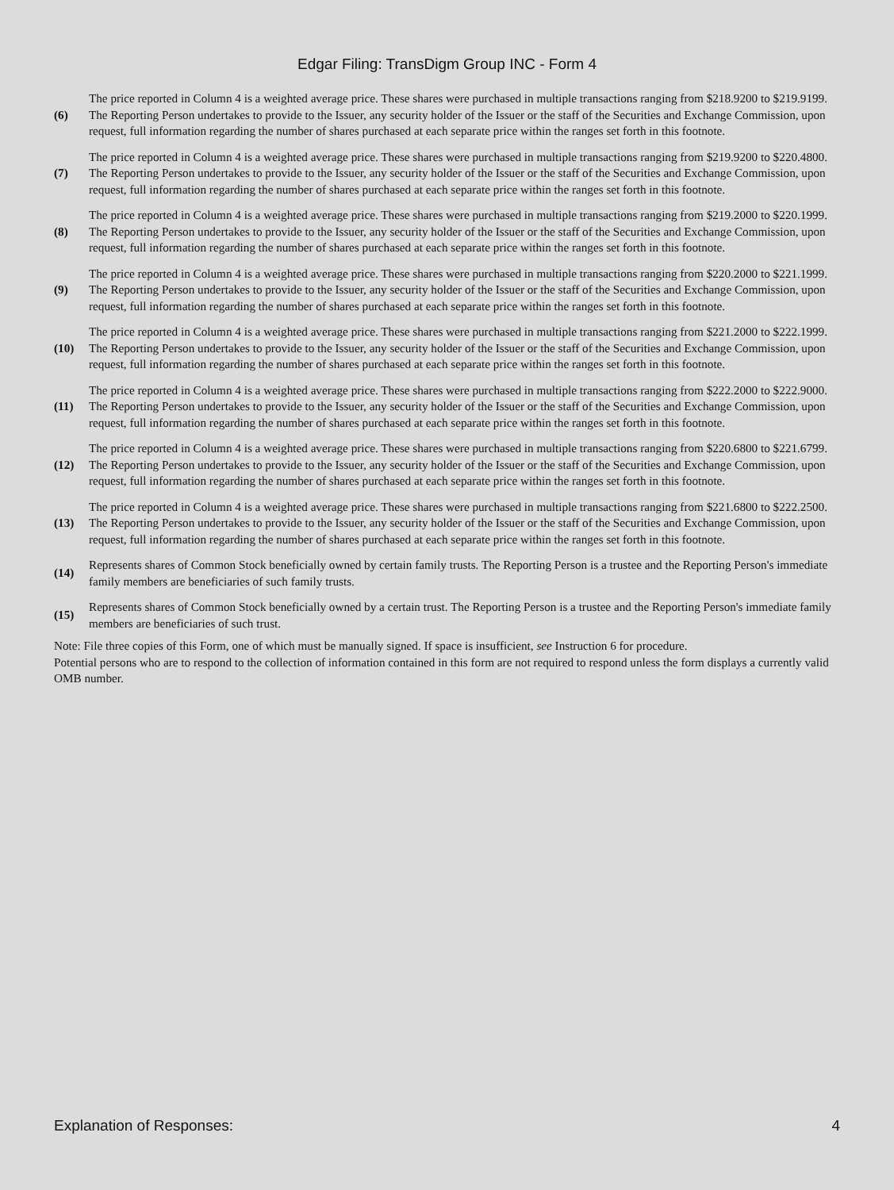Edgar Filing: TransDigm Group INC - Form 4
| (6) | The price reported in Column 4 is a weighted average price. These shares were purchased in multiple transactions ranging from $218.9200 to $219.9199. The Reporting Person undertakes to provide to the Issuer, any security holder of the Issuer or the staff of the Securities and Exchange Commission, upon request, full information regarding the number of shares purchased at each separate price within the ranges set forth in this footnote. |
| (7) | The price reported in Column 4 is a weighted average price. These shares were purchased in multiple transactions ranging from $219.9200 to $220.4800. The Reporting Person undertakes to provide to the Issuer, any security holder of the Issuer or the staff of the Securities and Exchange Commission, upon request, full information regarding the number of shares purchased at each separate price within the ranges set forth in this footnote. |
| (8) | The price reported in Column 4 is a weighted average price. These shares were purchased in multiple transactions ranging from $219.2000 to $220.1999. The Reporting Person undertakes to provide to the Issuer, any security holder of the Issuer or the staff of the Securities and Exchange Commission, upon request, full information regarding the number of shares purchased at each separate price within the ranges set forth in this footnote. |
| (9) | The price reported in Column 4 is a weighted average price. These shares were purchased in multiple transactions ranging from $220.2000 to $221.1999. The Reporting Person undertakes to provide to the Issuer, any security holder of the Issuer or the staff of the Securities and Exchange Commission, upon request, full information regarding the number of shares purchased at each separate price within the ranges set forth in this footnote. |
| (10) | The price reported in Column 4 is a weighted average price. These shares were purchased in multiple transactions ranging from $221.2000 to $222.1999. The Reporting Person undertakes to provide to the Issuer, any security holder of the Issuer or the staff of the Securities and Exchange Commission, upon request, full information regarding the number of shares purchased at each separate price within the ranges set forth in this footnote. |
| (11) | The price reported in Column 4 is a weighted average price. These shares were purchased in multiple transactions ranging from $222.2000 to $222.9000. The Reporting Person undertakes to provide to the Issuer, any security holder of the Issuer or the staff of the Securities and Exchange Commission, upon request, full information regarding the number of shares purchased at each separate price within the ranges set forth in this footnote. |
| (12) | The price reported in Column 4 is a weighted average price. These shares were purchased in multiple transactions ranging from $220.6800 to $221.6799. The Reporting Person undertakes to provide to the Issuer, any security holder of the Issuer or the staff of the Securities and Exchange Commission, upon request, full information regarding the number of shares purchased at each separate price within the ranges set forth in this footnote. |
| (13) | The price reported in Column 4 is a weighted average price. These shares were purchased in multiple transactions ranging from $221.6800 to $222.2500. The Reporting Person undertakes to provide to the Issuer, any security holder of the Issuer or the staff of the Securities and Exchange Commission, upon request, full information regarding the number of shares purchased at each separate price within the ranges set forth in this footnote. |
| (14) | Represents shares of Common Stock beneficially owned by certain family trusts. The Reporting Person is a trustee and the Reporting Person's immediate family members are beneficiaries of such family trusts. |
| (15) | Represents shares of Common Stock beneficially owned by a certain trust. The Reporting Person is a trustee and the Reporting Person's immediate family members are beneficiaries of such trust. |
Note: File three copies of this Form, one of which must be manually signed. If space is insufficient, see Instruction 6 for procedure.
Potential persons who are to respond to the collection of information contained in this form are not required to respond unless the form displays a currently valid OMB number.
Explanation of Responses: 4